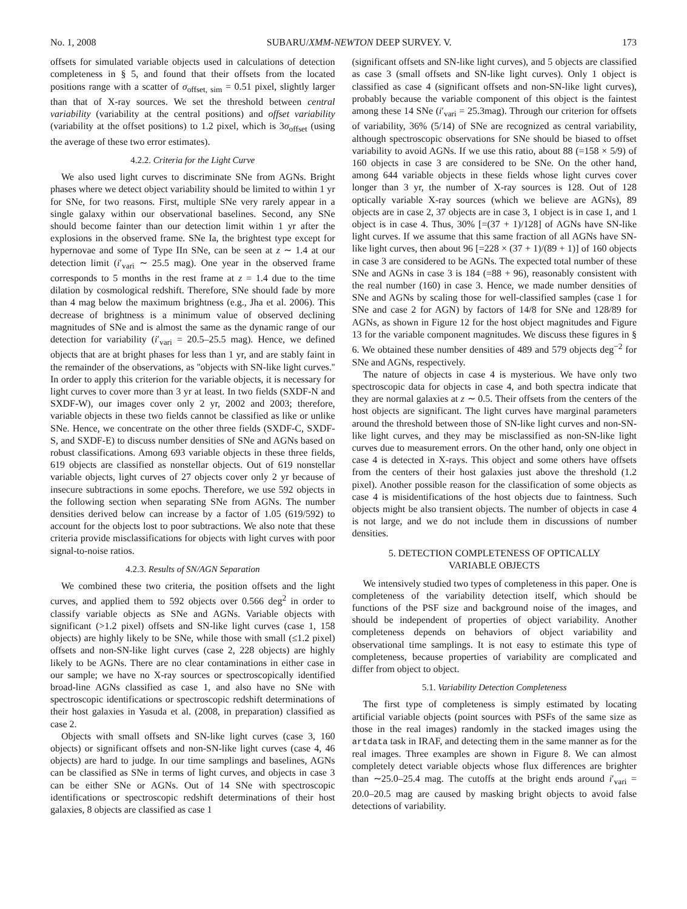No. 1, 2008 SUBARU/XMM-NEWTON DEEP SURVEY. V. 173
offsets for simulated variable objects used in calculations of detection completeness in § 5, and found that their offsets from the located positions range with a scatter of σ<sub>offset, sim</sub> = 0.51 pixel, slightly larger than that of X-ray sources. We set the threshold between central variability (variability at the central positions) and offset variability (variability at the offset positions) to 1.2 pixel, which is 3σ<sub>offset</sub> (using the average of these two error estimates).
4.2.2. Criteria for the Light Curve
We also used light curves to discriminate SNe from AGNs. Bright phases where we detect object variability should be limited to within 1 yr for SNe, for two reasons. First, multiple SNe very rarely appear in a single galaxy within our observational baselines. Second, any SNe should become fainter than our detection limit within 1 yr after the explosions in the observed frame. SNe Ia, the brightest type except for hypernovae and some of Type IIn SNe, can be seen at z ∼ 1.4 at our detection limit (i′<sub>vari</sub> ∼ 25.5 mag). One year in the observed frame corresponds to 5 months in the rest frame at z = 1.4 due to the time dilation by cosmological redshift. Therefore, SNe should fade by more than 4 mag below the maximum brightness (e.g., Jha et al. 2006). This decrease of brightness is a minimum value of observed declining magnitudes of SNe and is almost the same as the dynamic range of our detection for variability (i′<sub>vari</sub> = 20.5–25.5 mag). Hence, we defined objects that are at bright phases for less than 1 yr, and are stably faint in the remainder of the observations, as ''objects with SN-like light curves.'' In order to apply this criterion for the variable objects, it is necessary for light curves to cover more than 3 yr at least. In two fields (SXDF-N and SXDF-W), our images cover only 2 yr, 2002 and 2003; therefore, variable objects in these two fields cannot be classified as like or unlike SNe. Hence, we concentrate on the other three fields (SXDF-C, SXDF-S, and SXDF-E) to discuss number densities of SNe and AGNs based on robust classifications. Among 693 variable objects in these three fields, 619 objects are classified as nonstellar objects. Out of 619 nonstellar variable objects, light curves of 27 objects cover only 2 yr because of insecure subtractions in some epochs. Therefore, we use 592 objects in the following section when separating SNe from AGNs. The number densities derived below can increase by a factor of 1.05 (619/592) to account for the objects lost to poor subtractions. We also note that these criteria provide misclassifications for objects with light curves with poor signal-to-noise ratios.
4.2.3. Results of SN/AGN Separation
We combined these two criteria, the position offsets and the light curves, and applied them to 592 objects over 0.566 deg<sup>2</sup> in order to classify variable objects as SNe and AGNs. Variable objects with significant (>1.2 pixel) offsets and SN-like light curves (case 1, 158 objects) are highly likely to be SNe, while those with small (≤1.2 pixel) offsets and non-SN-like light curves (case 2, 228 objects) are highly likely to be AGNs. There are no clear contaminations in either case in our sample; we have no X-ray sources or spectroscopically identified broad-line AGNs classified as case 1, and also have no SNe with spectroscopic identifications or spectroscopic redshift determinations of their host galaxies in Yasuda et al. (2008, in preparation) classified as case 2.
Objects with small offsets and SN-like light curves (case 3, 160 objects) or significant offsets and non-SN-like light curves (case 4, 46 objects) are hard to judge. In our time samplings and baselines, AGNs can be classified as SNe in terms of light curves, and objects in case 3 can be either SNe or AGNs. Out of 14 SNe with spectroscopic identifications or spectroscopic redshift determinations of their host galaxies, 8 objects are classified as case 1
(significant offsets and SN-like light curves), and 5 objects are classified as case 3 (small offsets and SN-like light curves). Only 1 object is classified as case 4 (significant offsets and non-SN-like light curves), probably because the variable component of this object is the faintest among these 14 SNe (i′<sub>vari</sub> = 25.3mag). Through our criterion for offsets of variability, 36% (5/14) of SNe are recognized as central variability, although spectroscopic observations for SNe should be biased to offset variability to avoid AGNs. If we use this ratio, about 88 (=158 × 5/9) of 160 objects in case 3 are considered to be SNe. On the other hand, among 644 variable objects in these fields whose light curves cover longer than 3 yr, the number of X-ray sources is 128. Out of 128 optically variable X-ray sources (which we believe are AGNs), 89 objects are in case 2, 37 objects are in case 3, 1 object is in case 1, and 1 object is in case 4. Thus, 30% [=(37 + 1)/128] of AGNs have SN-like light curves. If we assume that this same fraction of all AGNs have SN-like light curves, then about 96 [=228 × (37 + 1)/(89 + 1)] of 160 objects in case 3 are considered to be AGNs. The expected total number of these SNe and AGNs in case 3 is 184 (=88 + 96), reasonably consistent with the real number (160) in case 3. Hence, we made number densities of SNe and AGNs by scaling those for well-classified samples (case 1 for SNe and case 2 for AGN) by factors of 14/8 for SNe and 128/89 for AGNs, as shown in Figure 12 for the host object magnitudes and Figure 13 for the variable component magnitudes. We discuss these figures in § 6. We obtained these number densities of 489 and 579 objects deg<sup>−2</sup> for SNe and AGNs, respectively.
The nature of objects in case 4 is mysterious. We have only two spectroscopic data for objects in case 4, and both spectra indicate that they are normal galaxies at z ∼ 0.5. Their offsets from the centers of the host objects are significant. The light curves have marginal parameters around the threshold between those of SN-like light curves and non-SN-like light curves, and they may be misclassified as non-SN-like light curves due to measurement errors. On the other hand, only one object in case 4 is detected in X-rays. This object and some others have offsets from the centers of their host galaxies just above the threshold (1.2 pixel). Another possible reason for the classification of some objects as case 4 is misidentifications of the host objects due to faintness. Such objects might be also transient objects. The number of objects in case 4 is not large, and we do not include them in discussions of number densities.
5. DETECTION COMPLETENESS OF OPTICALLY
VARIABLE OBJECTS
We intensively studied two types of completeness in this paper. One is completeness of the variability detection itself, which should be functions of the PSF size and background noise of the images, and should be independent of properties of object variability. Another completeness depends on behaviors of object variability and observational time samplings. It is not easy to estimate this type of completeness, because properties of variability are complicated and differ from object to object.
5.1. Variability Detection Completeness
The first type of completeness is simply estimated by locating artificial variable objects (point sources with PSFs of the same size as those in the real images) randomly in the stacked images using the artdata task in IRAF, and detecting them in the same manner as for the real images. Three examples are shown in Figure 8. We can almost completely detect variable objects whose flux differences are brighter than ∼25.0–25.4 mag. The cutoffs at the bright ends around i′<sub>vari</sub> = 20.0–20.5 mag are caused by masking bright objects to avoid false detections of variability.